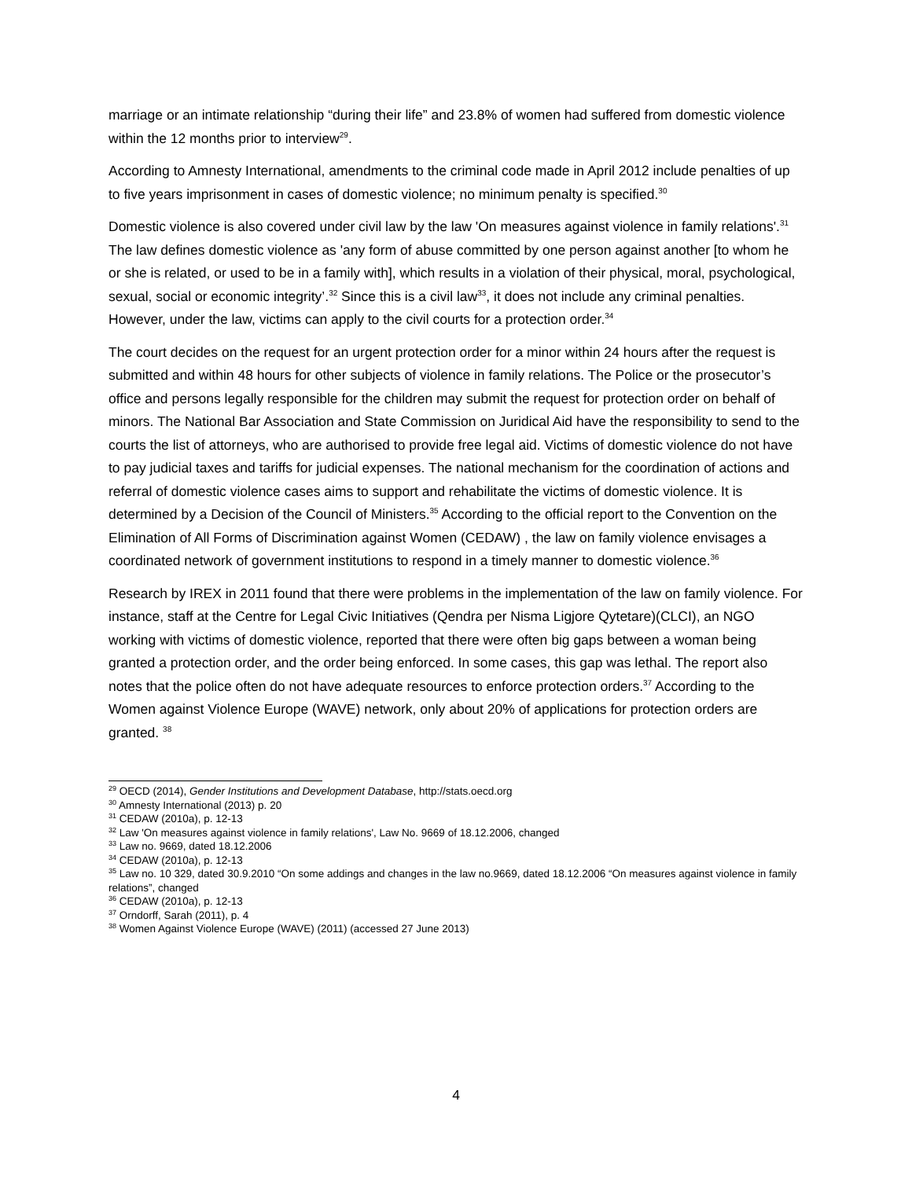marriage or an intimate relationship “during their life” and 23.8% of women had suffered from domestic violence within the 12 months prior to interview<sup>29</sup>.
According to Amnesty International, amendments to the criminal code made in April 2012 include penalties of up to five years imprisonment in cases of domestic violence; no minimum penalty is specified.<sup>30</sup>
Domestic violence is also covered under civil law by the law 'On measures against violence in family relations'.<sup>31</sup> The law defines domestic violence as 'any form of abuse committed by one person against another [to whom he or she is related, or used to be in a family with], which results in a violation of their physical, moral, psychological, sexual, social or economic integrity’.<sup>32</sup> Since this is a civil law<sup>33</sup>, it does not include any criminal penalties. However, under the law, victims can apply to the civil courts for a protection order.<sup>34</sup>
The court decides on the request for an urgent protection order for a minor within 24 hours after the request is submitted and within 48 hours for other subjects of violence in family relations. The Police or the prosecutor’s office and persons legally responsible for the children may submit the request for protection order on behalf of minors. The National Bar Association and State Commission on Juridical Aid have the responsibility to send to the courts the list of attorneys, who are authorised to provide free legal aid. Victims of domestic violence do not have to pay judicial taxes and tariffs for judicial expenses. The national mechanism for the coordination of actions and referral of domestic violence cases aims to support and rehabilitate the victims of domestic violence. It is determined by a Decision of the Council of Ministers.<sup>35</sup> According to the official report to the Convention on the Elimination of All Forms of Discrimination against Women (CEDAW) , the law on family violence envisages a coordinated network of government institutions to respond in a timely manner to domestic violence.<sup>36</sup>
Research by IREX in 2011 found that there were problems in the implementation of the law on family violence. For instance, staff at the Centre for Legal Civic Initiatives (Qendra per Nisma Ligjore Qytetare)(CLCI), an NGO working with victims of domestic violence, reported that there were often big gaps between a woman being granted a protection order, and the order being enforced. In some cases, this gap was lethal. The report also notes that the police often do not have adequate resources to enforce protection orders.<sup>37</sup> According to the Women against Violence Europe (WAVE) network, only about 20% of applications for protection orders are granted. <sup>38</sup>
<sup>29</sup> OECD (2014), Gender Institutions and Development Database, http://stats.oecd.org
<sup>30</sup> Amnesty International (2013) p. 20
<sup>31</sup> CEDAW (2010a), p. 12-13
<sup>32</sup> Law 'On measures against violence in family relations', Law No. 9669 of 18.12.2006, changed
<sup>33</sup> Law no. 9669, dated 18.12.2006
<sup>34</sup> CEDAW (2010a), p. 12-13
<sup>35</sup> Law no. 10 329, dated 30.9.2010 “On some addings and changes in the law no.9669, dated 18.12.2006 “On measures against violence in family relations”, changed
<sup>36</sup> CEDAW (2010a), p. 12-13
<sup>37</sup> Orndorff, Sarah (2011), p. 4
<sup>38</sup> Women Against Violence Europe (WAVE) (2011) (accessed 27 June 2013)
4